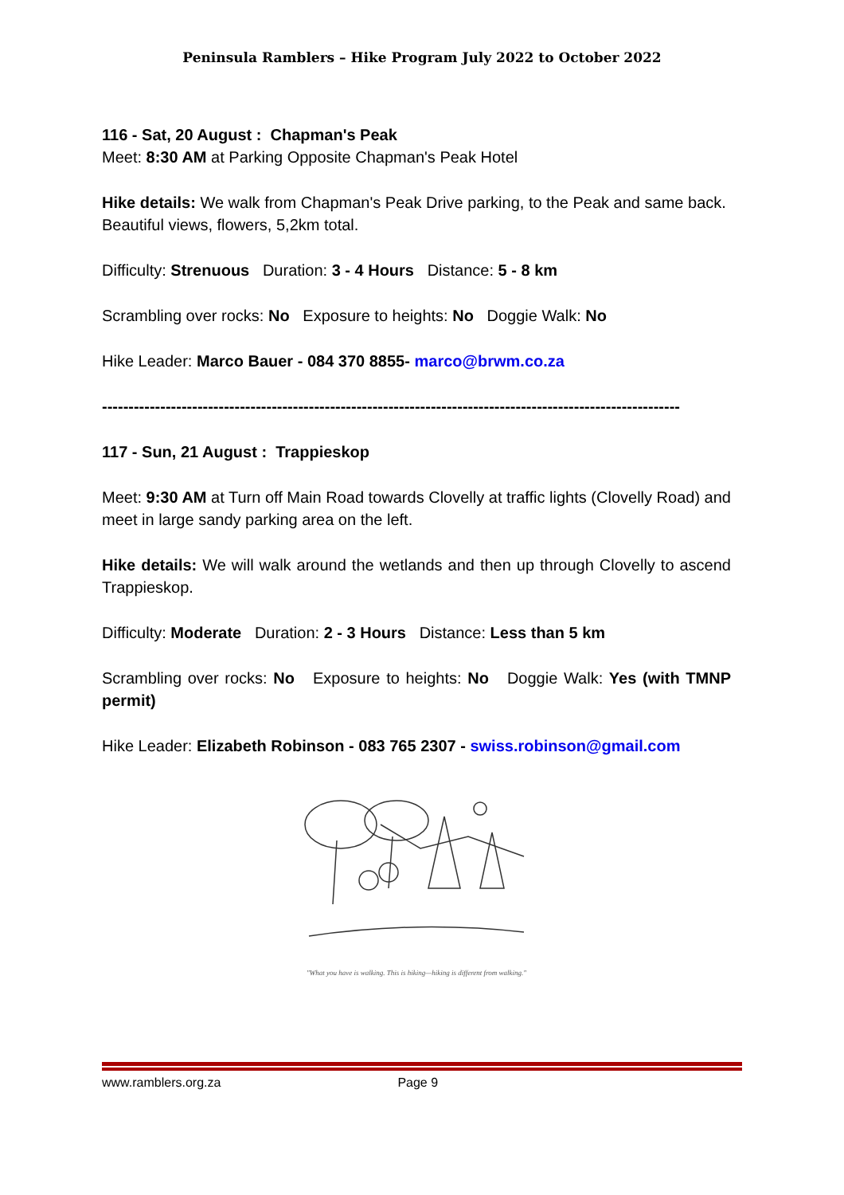Peninsula Ramblers – Hike Program July 2022 to October 2022
116 - Sat, 20 August : Chapman's Peak
Meet: 8:30 AM at Parking Opposite Chapman's Peak Hotel
Hike details: We walk from Chapman's Peak Drive parking, to the Peak and same back. Beautiful views, flowers, 5,2km total.
Difficulty: Strenuous Duration: 3 - 4 Hours Distance: 5 - 8 km
Scrambling over rocks: No Exposure to heights: No Doggie Walk: No
Hike Leader: Marco Bauer - 084 370 8855- marco@brwm.co.za
-------------------------------------------------------------------------------------------------------------
117 - Sun, 21 August : Trappieskop
Meet: 9:30 AM at Turn off Main Road towards Clovelly at traffic lights (Clovelly Road) and meet in large sandy parking area on the left.
Hike details: We will walk around the wetlands and then up through Clovelly to ascend Trappieskop.
Difficulty: Moderate Duration: 2 - 3 Hours Distance: Less than 5 km
Scrambling over rocks: No Exposure to heights: No Doggie Walk: Yes (with TMNP permit)
Hike Leader: Elizabeth Robinson - 083 765 2307 - swiss.robinson@gmail.com
"What you have is walking. This is hiking—hiking is different from walking."
www.ramblers.org.za Page 9